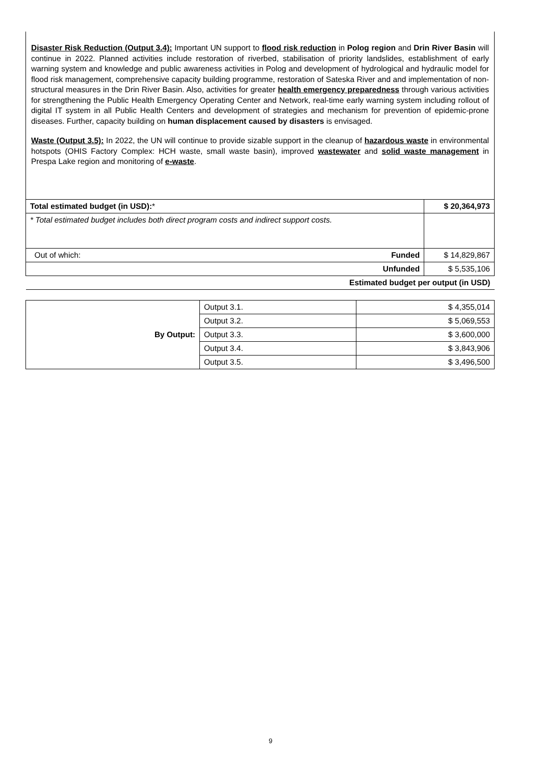Disaster Risk Reduction (Output 3.4): Important UN support to flood risk reduction in Polog region and Drin River Basin will continue in 2022. Planned activities include restoration of riverbed, stabilisation of priority landslides, establishment of early warning system and knowledge and public awareness activities in Polog and development of hydrological and hydraulic model for flood risk management, comprehensive capacity building programme, restoration of Sateska River and and implementation of non-structural measures in the Drin River Basin. Also, activities for greater health emergency preparedness through various activities for strengthening the Public Health Emergency Operating Center and Network, real-time early warning system including rollout of digital IT system in all Public Health Centers and development of strategies and mechanism for prevention of epidemic-prone diseases. Further, capacity building on human displacement caused by disasters is envisaged.
Waste (Output 3.5): In 2022, the UN will continue to provide sizable support in the cleanup of hazardous waste in environmental hotspots (OHIS Factory Complex: HCH waste, small waste basin), improved wastewater and solid waste management in Prespa Lake region and monitoring of e-waste.
| Total estimated budget (in USD): * | | $ 20,364,973 |
| * Total estimated budget includes both direct program costs and indirect support costs. | | |
| Out of which: | Funded | $ 14,829,867 |
| Unfunded | | $ 5,535,106 |
| Estimated budget per output (in USD) | | |
| By Output: | Output 3.1. | $ 4,355,014 |
| | Output 3.2. | $ 5,069,553 |
| | Output 3.3. | $ 3,600,000 |
| | Output 3.4. | $ 3,843,906 |
| | Output 3.5. | $ 3,496,500 |
9